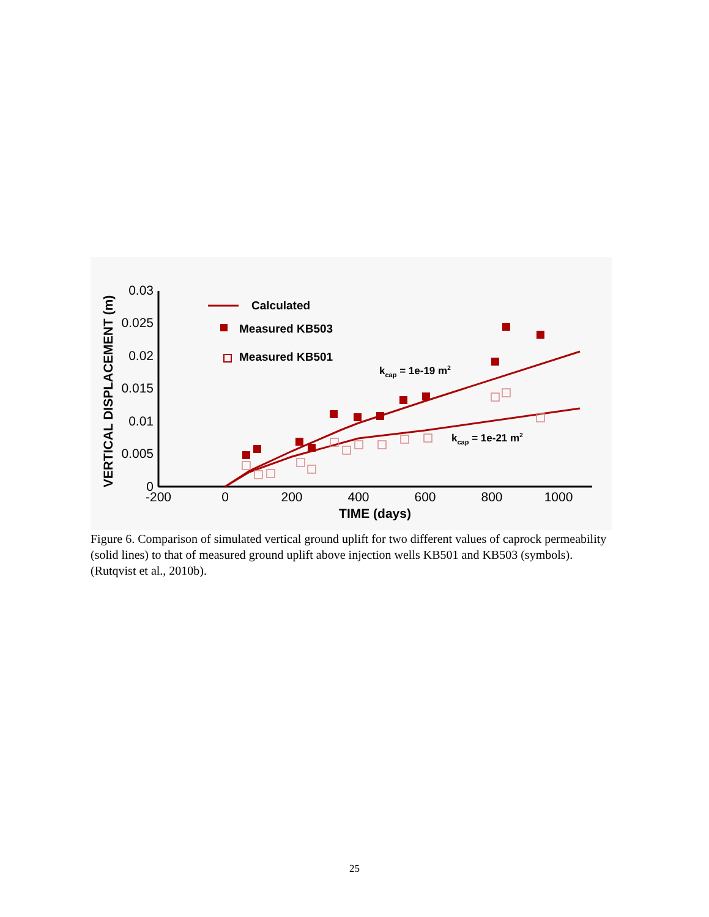0.03
0.025
0.02
0.015
0.01
0.005
0
-200
0
200
400
600
800
1000
TIME (days)
VERTICAL DISPLACEMENT (m)
Calculated
Measured KB503
Measured KB501
kcap = 1e-19 m2
kcap = 1e-21 m2
Figure 6. Comparison of simulated vertical ground uplift for two different values of caprock permeability (solid lines) to that of measured ground uplift above injection wells KB501 and KB503 (symbols). (Rutqvist et al., 2010b).
25